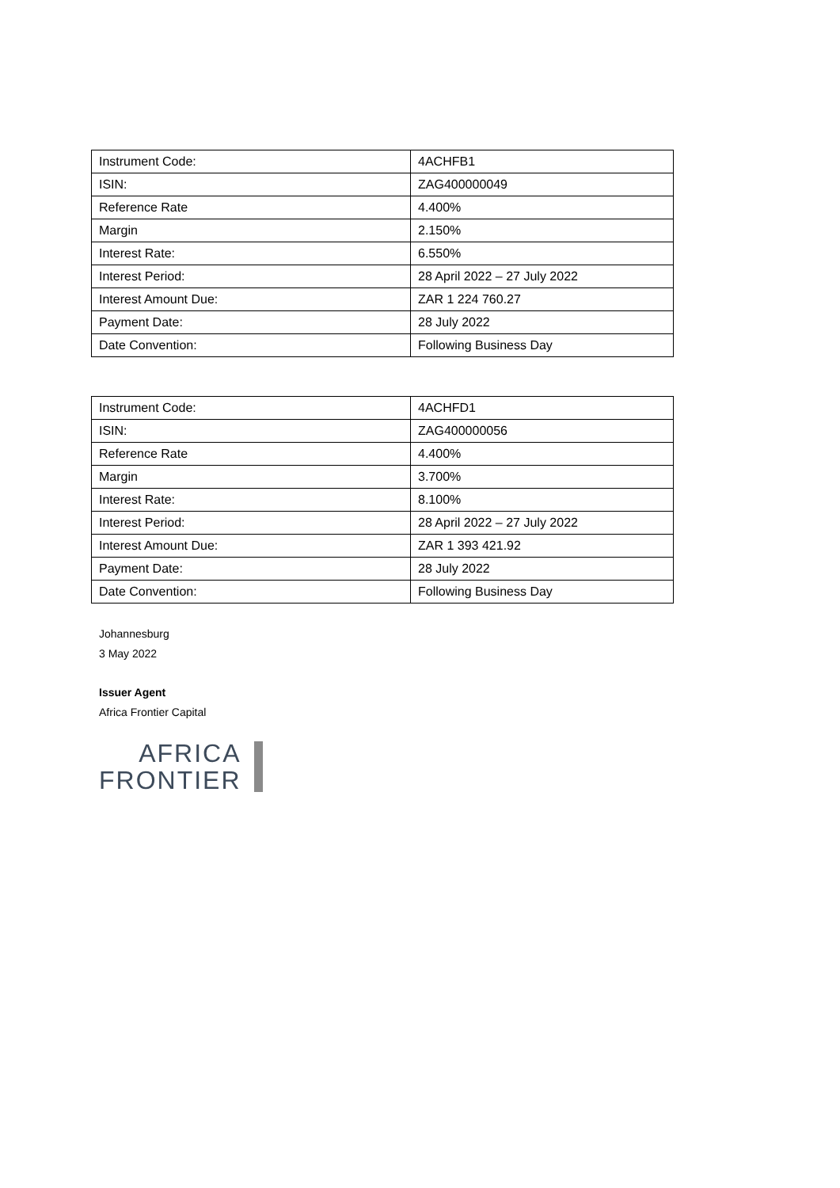| Instrument Code: | 4ACHFB1 |
| ISIN: | ZAG400000049 |
| Reference Rate | 4.400% |
| Margin | 2.150% |
| Interest Rate: | 6.550% |
| Interest Period: | 28 April 2022 – 27 July 2022 |
| Interest Amount Due: | ZAR 1 224 760.27 |
| Payment Date: | 28 July 2022 |
| Date Convention: | Following Business Day |
| Instrument Code: | 4ACHFD1 |
| ISIN: | ZAG400000056 |
| Reference Rate | 4.400% |
| Margin | 3.700% |
| Interest Rate: | 8.100% |
| Interest Period: | 28 April 2022 – 27 July 2022 |
| Interest Amount Due: | ZAR 1 393 421.92 |
| Payment Date: | 28 July 2022 |
| Date Convention: | Following Business Day |
Johannesburg
3 May 2022
Issuer Agent
Africa Frontier Capital
AFRICA
FRONTIER